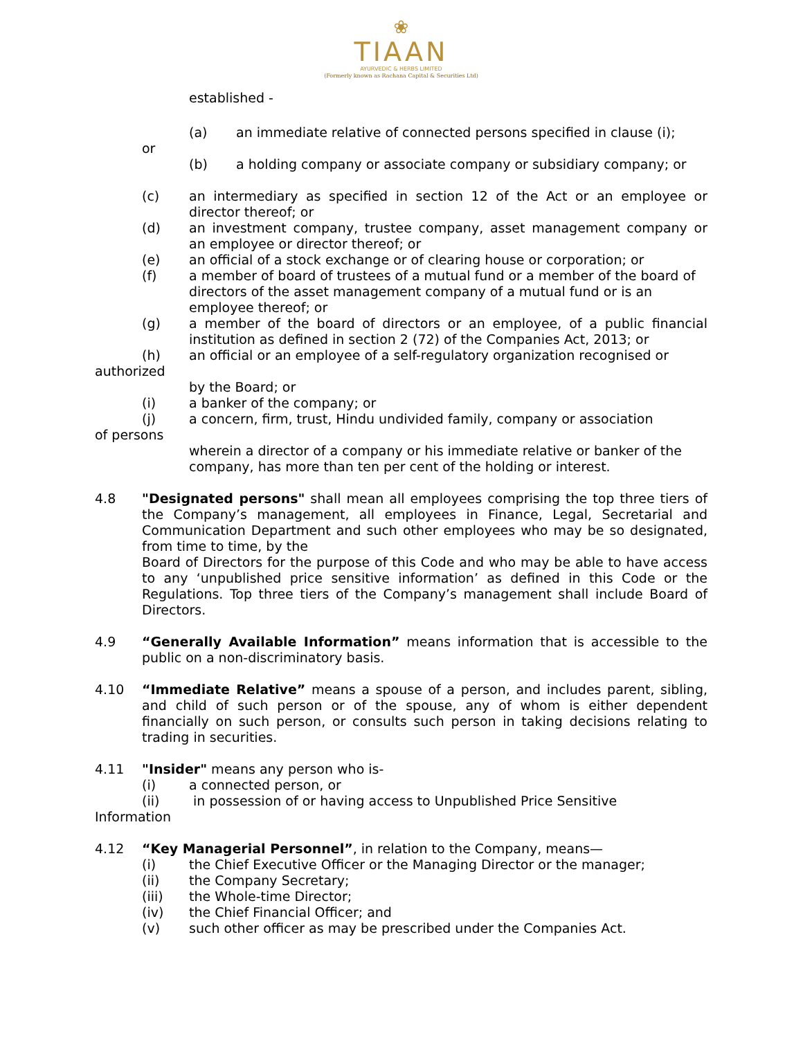❀
TIAAN
AYURVEDIC & HERBS LIMITED
(Formerly known as Rachana Capital & Securities Ltd)
established -
(a) an immediate relative of connected persons specified in clause (i);
or
(b) a holding company or associate company or subsidiary company; or
(c) an intermediary as specified in section 12 of the Act or an employee or director thereof; or
(d) an investment company, trustee company, asset management company or an employee or director thereof; or
(e) an official of a stock exchange or of clearing house or corporation; or
(f) a member of board of trustees of a mutual fund or a member of the board of directors of the asset management company of a mutual fund or is an employee thereof; or
(g) a member of the board of directors or an employee, of a public financial institution as defined in section 2 (72) of the Companies Act, 2013; or
(h) an official or an employee of a self-regulatory organization recognised or
authorized
by the Board; or
(i) a banker of the company; or
(j) a concern, firm, trust, Hindu undivided family, company or association
of persons
wherein a director of a company or his immediate relative or banker of the company, has more than ten per cent of the holding or interest.
4.8 "Designated persons" shall mean all employees comprising the top three tiers of the Company’s management, all employees in Finance, Legal, Secretarial and Communication Department and such other employees who may be so designated, from time to time, by the
Board of Directors for the purpose of this Code and who may be able to have access to any ‘unpublished price sensitive information’ as defined in this Code or the Regulations. Top three tiers of the Company’s management shall include Board of Directors.
4.9 “Generally Available Information” means information that is accessible to the public on a non-discriminatory basis.
4.10 “Immediate Relative” means a spouse of a person, and includes parent, sibling, and child of such person or of the spouse, any of whom is either dependent financially on such person, or consults such person in taking decisions relating to trading in securities.
4.11 "Insider" means any person who is-
(i) a connected person, or
(ii) in possession of or having access to Unpublished Price Sensitive
Information
4.12 “Key Managerial Personnel”, in relation to the Company, means—
(i) the Chief Executive Officer or the Managing Director or the manager;
(ii) the Company Secretary;
(iii) the Whole-time Director;
(iv) the Chief Financial Officer; and
(v) such other officer as may be prescribed under the Companies Act.